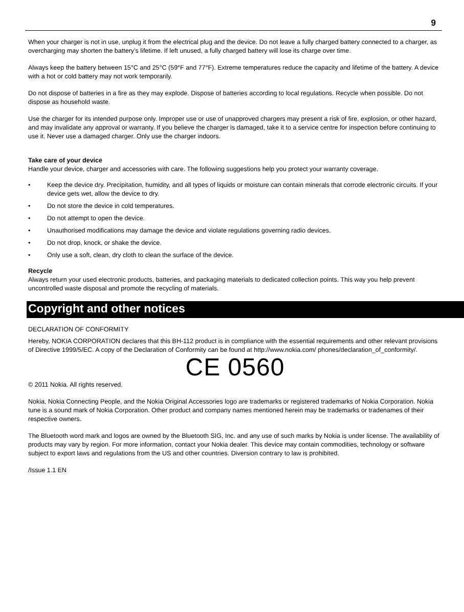9
When your charger is not in use, unplug it from the electrical plug and the device. Do not leave a fully charged battery connected to a charger, as overcharging may shorten the battery’s lifetime. If left unused, a fully charged battery will lose its charge over time.
Always keep the battery between 15°C and 25°C (59°F and 77°F). Extreme temperatures reduce the capacity and lifetime of the battery. A device with a hot or cold battery may not work temporarily.
Do not dispose of batteries in a fire as they may explode. Dispose of batteries according to local regulations. Recycle when possible. Do not dispose as household waste.
Use the charger for its intended purpose only. Improper use or use of unapproved chargers may present a risk of fire, explosion, or other hazard, and may invalidate any approval or warranty. If you believe the charger is damaged, take it to a service centre for inspection before continuing to use it. Never use a damaged charger. Only use the charger indoors.
Take care of your device
Handle your device, charger and accessories with care. The following suggestions help you protect your warranty coverage.
• Keep the device dry. Precipitation, humidity, and all types of liquids or moisture can contain minerals that corrode electronic circuits. If your device gets wet, allow the device to dry.
• Do not store the device in cold temperatures.
• Do not attempt to open the device.
• Unauthorised modifications may damage the device and violate regulations governing radio devices.
• Do not drop, knock, or shake the device.
• Only use a soft, clean, dry cloth to clean the surface of the device.
Recycle
Always return your used electronic products, batteries, and packaging materials to dedicated collection points. This way you help prevent uncontrolled waste disposal and promote the recycling of materials.
Copyright and other notices
DECLARATION OF CONFORMITY
Hereby, NOKIA CORPORATION declares that this BH-112 product is in compliance with the essential requirements and other relevant provisions of Directive 1999/5/EC. A copy of the Declaration of Conformity can be found at http://www.nokia.com/ phones/declaration_of_conformity/.
CE 0560
© 2011 Nokia. All rights reserved.
Nokia, Nokia Connecting People, and the Nokia Original Accessories logo are trademarks or registered trademarks of Nokia Corporation. Nokia tune is a sound mark of Nokia Corporation. Other product and company names mentioned herein may be trademarks or tradenames of their respective owners.
The Bluetooth word mark and logos are owned by the Bluetooth SIG, Inc. and any use of such marks by Nokia is under license. The availability of products may vary by region. For more information, contact your Nokia dealer. This device may contain commodities, technology or software subject to export laws and regulations from the US and other countries. Diversion contrary to law is prohibited.
/Issue 1.1 EN